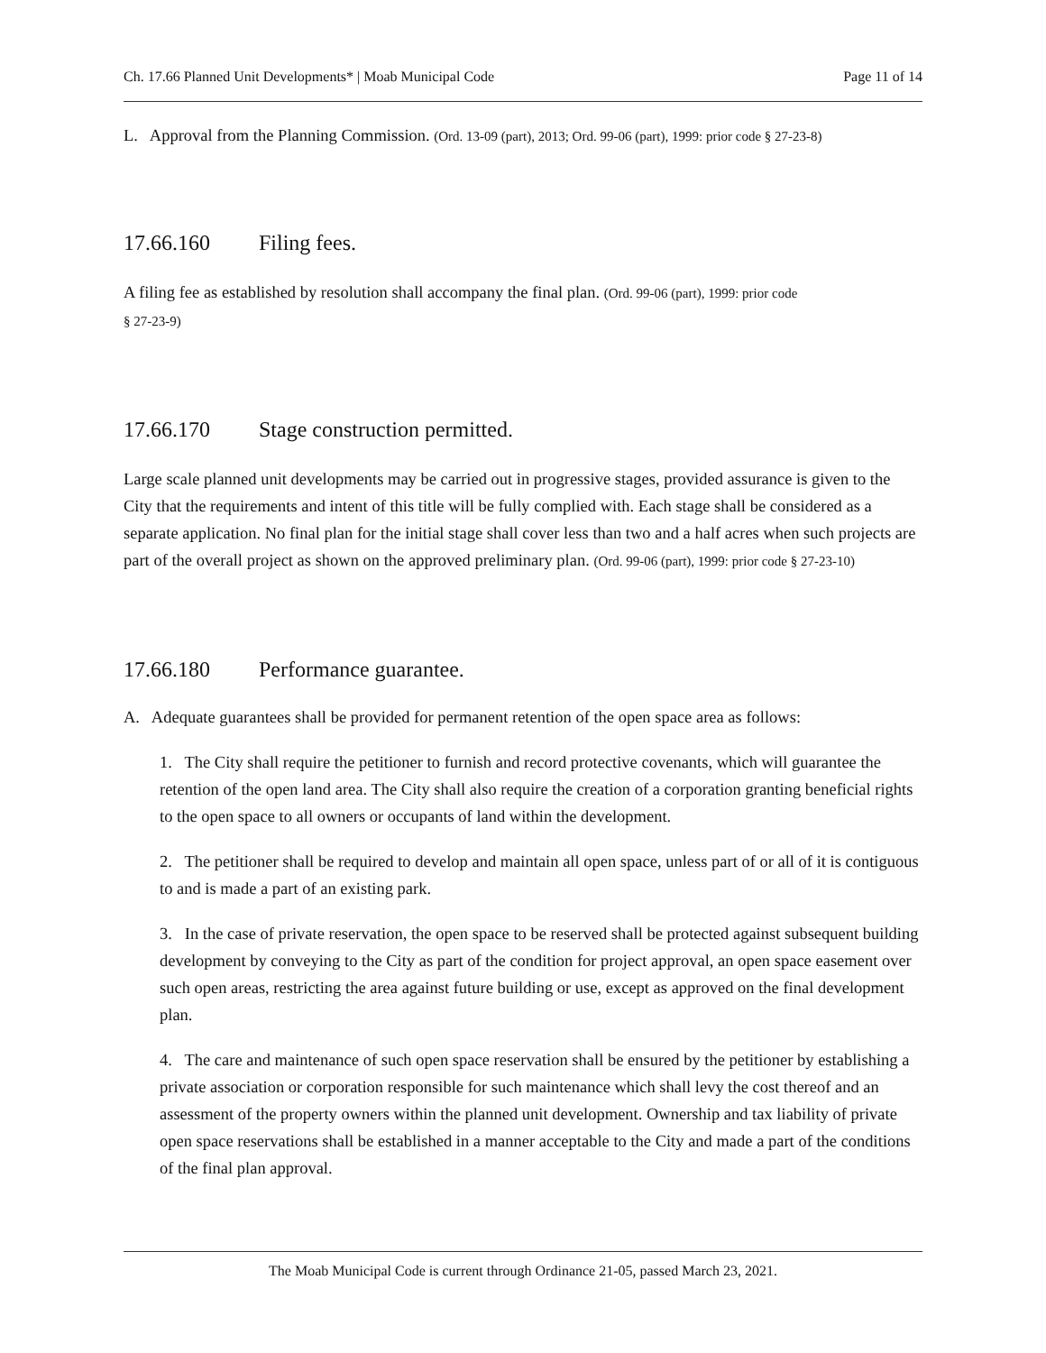Ch. 17.66 Planned Unit Developments* | Moab Municipal Code Page 11 of 14
L. Approval from the Planning Commission. (Ord. 13-09 (part), 2013; Ord. 99-06 (part), 1999: prior code § 27-23-8)
17.66.160 Filing fees.
A filing fee as established by resolution shall accompany the final plan. (Ord. 99-06 (part), 1999: prior code
§ 27-23-9)
17.66.170 Stage construction permitted.
Large scale planned unit developments may be carried out in progressive stages, provided assurance is given to the City that the requirements and intent of this title will be fully complied with. Each stage shall be considered as a separate application. No final plan for the initial stage shall cover less than two and a half acres when such projects are part of the overall project as shown on the approved preliminary plan. (Ord. 99-06 (part), 1999: prior code § 27-23-10)
17.66.180 Performance guarantee.
A. Adequate guarantees shall be provided for permanent retention of the open space area as follows:
1. The City shall require the petitioner to furnish and record protective covenants, which will guarantee the retention of the open land area. The City shall also require the creation of a corporation granting beneficial rights to the open space to all owners or occupants of land within the development.
2. The petitioner shall be required to develop and maintain all open space, unless part of or all of it is contiguous to and is made a part of an existing park.
3. In the case of private reservation, the open space to be reserved shall be protected against subsequent building development by conveying to the City as part of the condition for project approval, an open space easement over such open areas, restricting the area against future building or use, except as approved on the final development plan.
4. The care and maintenance of such open space reservation shall be ensured by the petitioner by establishing a private association or corporation responsible for such maintenance which shall levy the cost thereof and an assessment of the property owners within the planned unit development. Ownership and tax liability of private open space reservations shall be established in a manner acceptable to the City and made a part of the conditions of the final plan approval.
The Moab Municipal Code is current through Ordinance 21-05, passed March 23, 2021.